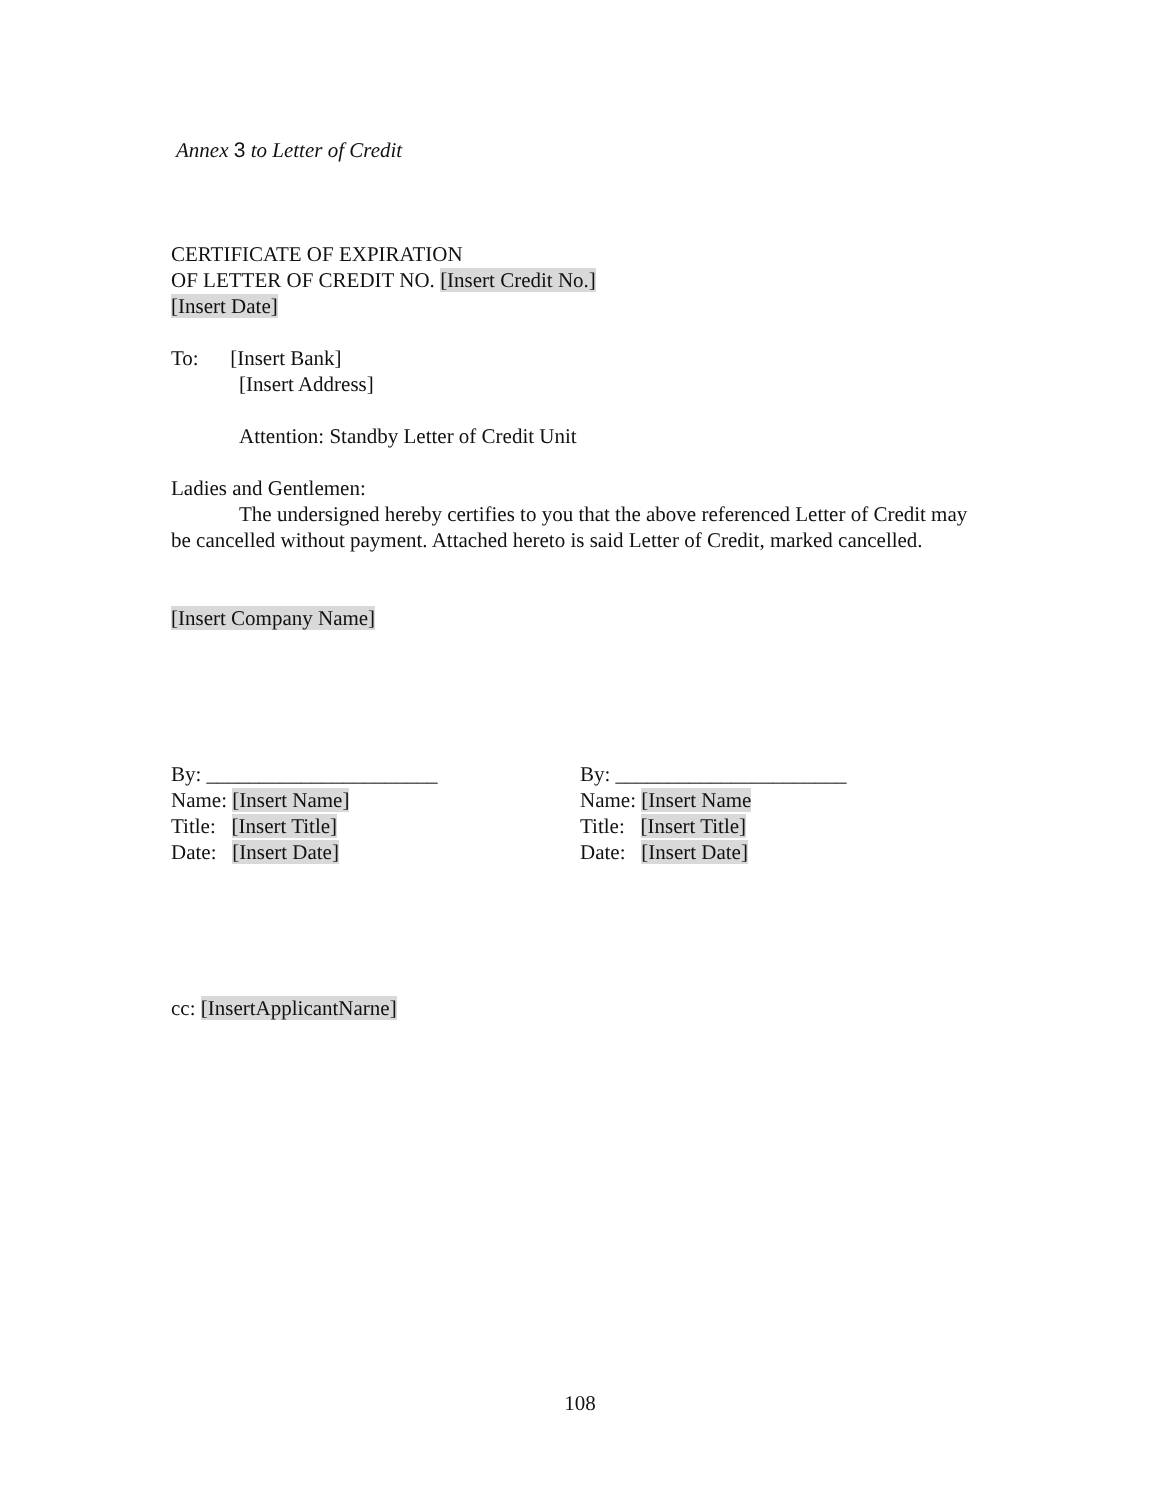Annex 3 to Letter of Credit
CERTIFICATE OF EXPIRATION
OF LETTER OF CREDIT NO. [Insert Credit No.]
[Insert Date]
To: [Insert Bank]
[Insert Address]
Attention: Standby Letter of Credit Unit
Ladies and Gentlemen:
The undersigned hereby certifies to you that the above referenced Letter of Credit may be cancelled without payment. Attached hereto is said Letter of Credit, marked cancelled.
[Insert Company Name]
By: ______________________
Name: [Insert Name]
Title: [Insert Title]
Date: [Insert Date]
By: ______________________
Name: [Insert Name
Title: [Insert Title]
Date: [Insert Date]
cc: [InsertApplicantNarne]
108